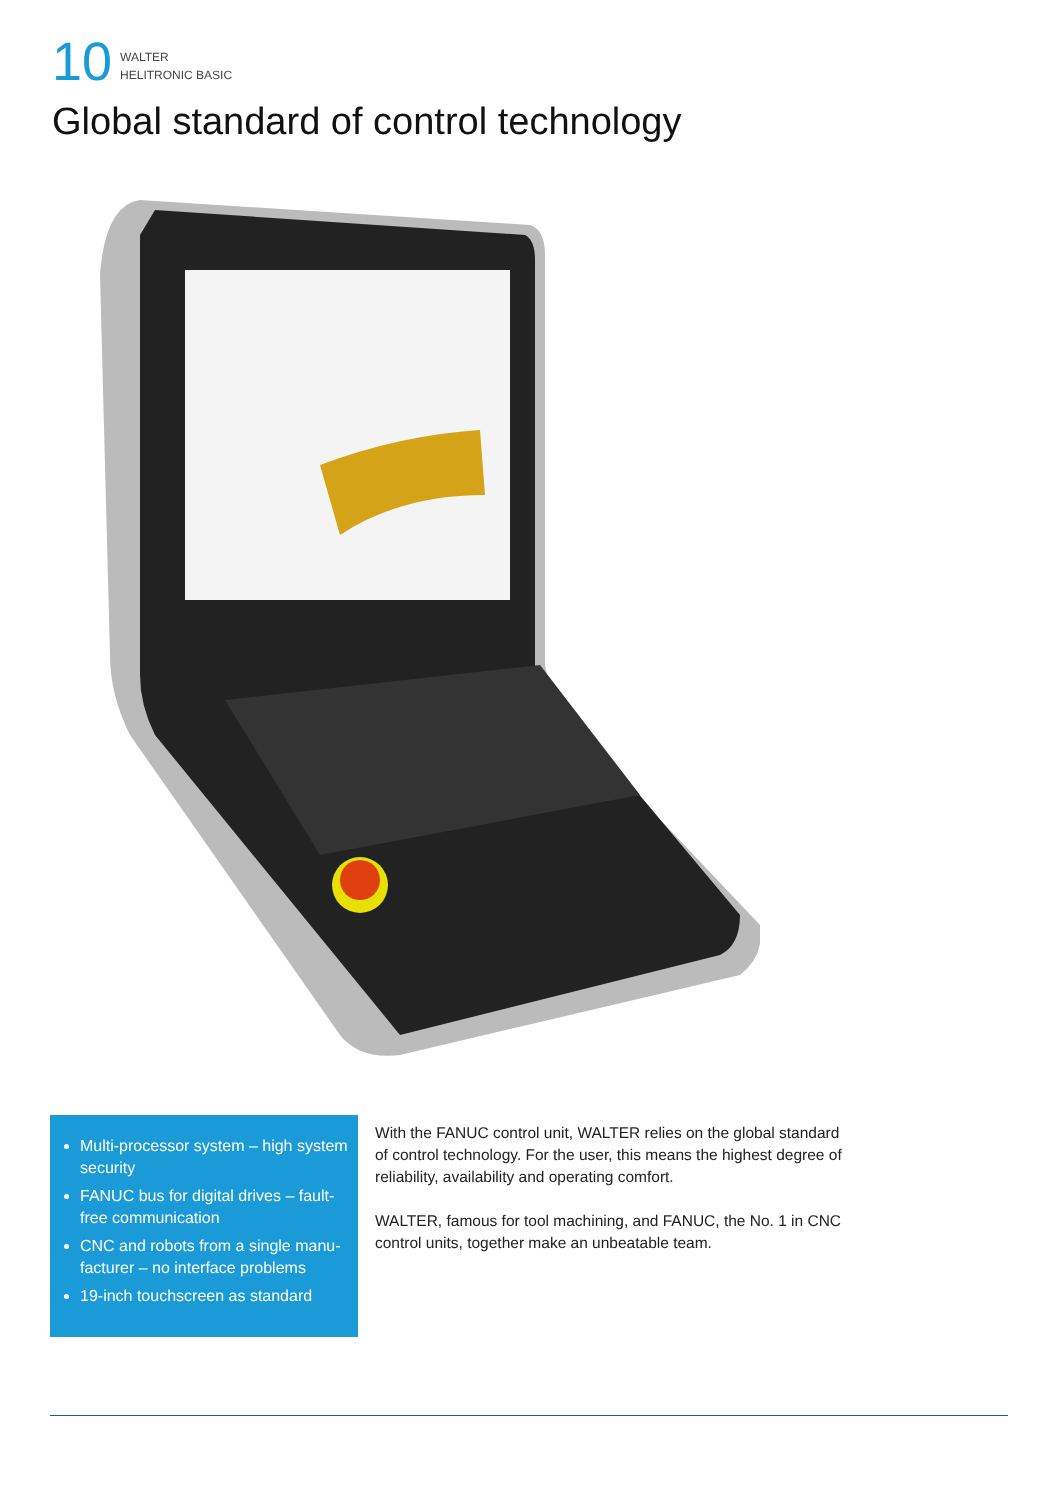10
WALTER
HELITRONIC BASIC
Global standard of control technology
Multi-processor system – high system security
FANUC bus for digital drives – fault-free communication
CNC and robots from a single manu­facturer – no interface problems
19-inch touchscreen as standard
With the FANUC control unit, WALTER relies on the global standard of control technology. For the user, this means the highest degree of reliabil­ity, availability and operating comfort.
WALTER, famous for tool machining, and FANUC, the No. 1 in CNC control units, together make an unbeatable team.